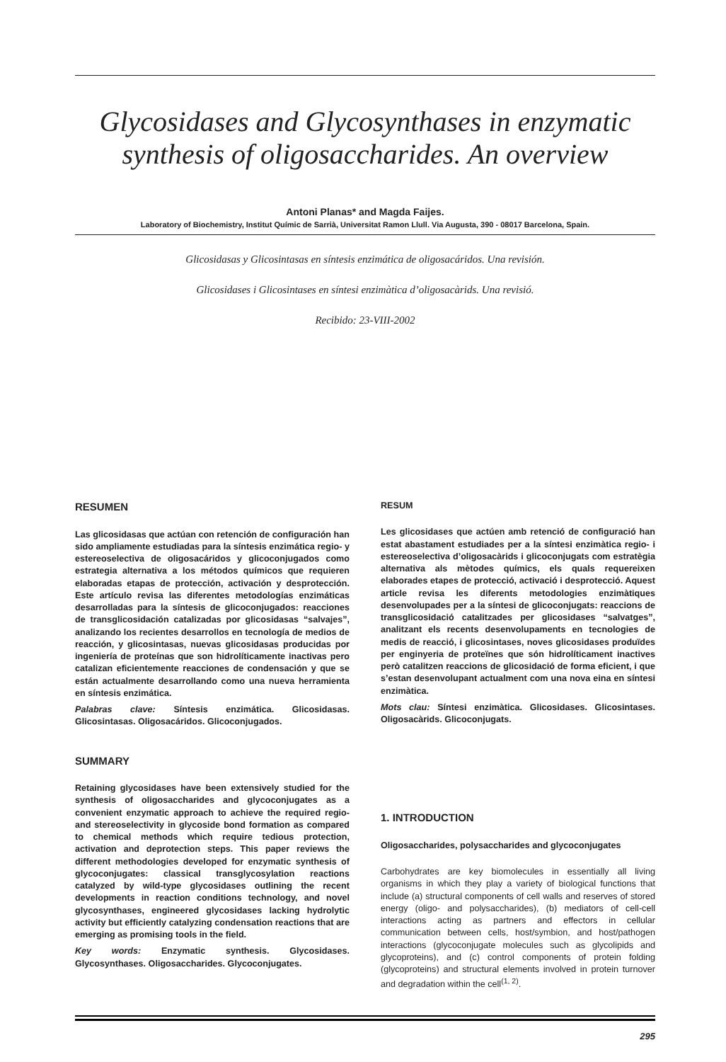Glycosidases and Glycosynthases in enzymatic synthesis of oligosaccharides. An overview
Antoni Planas* and Magda Faijes.
Laboratory of Biochemistry, Institut Químic de Sarrià, Universitat Ramon Llull. Via Augusta, 390 - 08017 Barcelona, Spain.
Glicosidasas y Glicosintasas en síntesis enzimática de oligosacáridos. Una revisión.
Glicosidases i Glicosintases en síntesi enzimàtica d’oligosacàrids. Una revisió.
Recibido: 23-VIII-2002
RESUMEN
Las glicosidasas que actúan con retención de configuración han sido ampliamente estudiadas para la síntesis enzimática regio- y estereoselectiva de oligosacáridos y glicoconjugados como estrategia alternativa a los métodos químicos que requieren elaboradas etapas de protección, activación y desprotección. Este artículo revisa las diferentes metodologías enzimáticas desarrolladas para la síntesis de glicoconjugados: reacciones de transglicosidación catalizadas por glicosidasas “salvajes”, analizando los recientes desarrollos en tecnología de medios de reacción, y glicosintasas, nuevas glicosidasas producidas por ingeniería de proteínas que son hidrolíticamente inactivas pero catalizan eficientemente reacciones de condensación y que se están actualmente desarrollando como una nueva herramienta en síntesis enzimática.
Palabras clave: Síntesis enzimática. Glicosidasas. Glicosintasas. Oligosacáridos. Glicoconjugados.
SUMMARY
Retaining glycosidases have been extensively studied for the synthesis of oligosaccharides and glycoconjugates as a convenient enzymatic approach to achieve the required regio- and stereoselectivity in glycoside bond formation as compared to chemical methods which require tedious protection, activation and deprotection steps. This paper reviews the different methodologies developed for enzymatic synthesis of glycoconjugates: classical transglycosylation reactions catalyzed by wild-type glycosidases outlining the recent developments in reaction conditions technology, and novel glycosynthases, engineered glycosidases lacking hydrolytic activity but efficiently catalyzing condensation reactions that are emerging as promising tools in the field.
Key words: Enzymatic synthesis. Glycosidases. Glycosynthases. Oligosaccharides. Glycoconjugates.
RESUM
Les glicosidases que actúen amb retenció de configuració han estat abastament estudiades per a la síntesi enzimàtica regio- i estereoselectiva d’oligosacàrids i glicoconjugats com estratègia alternativa als mètodes químics, els quals requereixen elaborades etapes de protecció, activació i desprotecció. Aquest article revisa les diferents metodologies enzimàtiques desenvolupades per a la síntesi de glicoconjugats: reaccions de transglicosidació catalitzades per glicosidases “salvatges”, analitzant els recents desenvolupaments en tecnologies de medis de reacció, i glicosintases, noves glicosidases produïdes per enginyeria de proteïnes que són hidrolíticament inactives però catalitzen reaccions de glicosidació de forma eficient, i que s’estan desenvolupant actualment com una nova eina en síntesi enzimàtica.
Mots clau: Síntesi enzimàtica. Glicosidases. Glicosintases. Oligosacàrids. Glicoconjugats.
1. INTRODUCTION
Oligosaccharides, polysaccharides and glycoconjugates
Carbohydrates are key biomolecules in essentially all living organisms in which they play a variety of biological functions that include (a) structural components of cell walls and reserves of stored energy (oligo- and polysaccharides), (b) mediators of cell-cell interactions acting as partners and effectors in cellular communication between cells, host/symbion, and host/pathogen interactions (glycoconjugate molecules such as glycolipids and glycoproteins), and (c) control components of protein folding (glycoproteins) and structural elements involved in protein turnover and degradation within the cell<sup>(1, 2)</sup>.
295